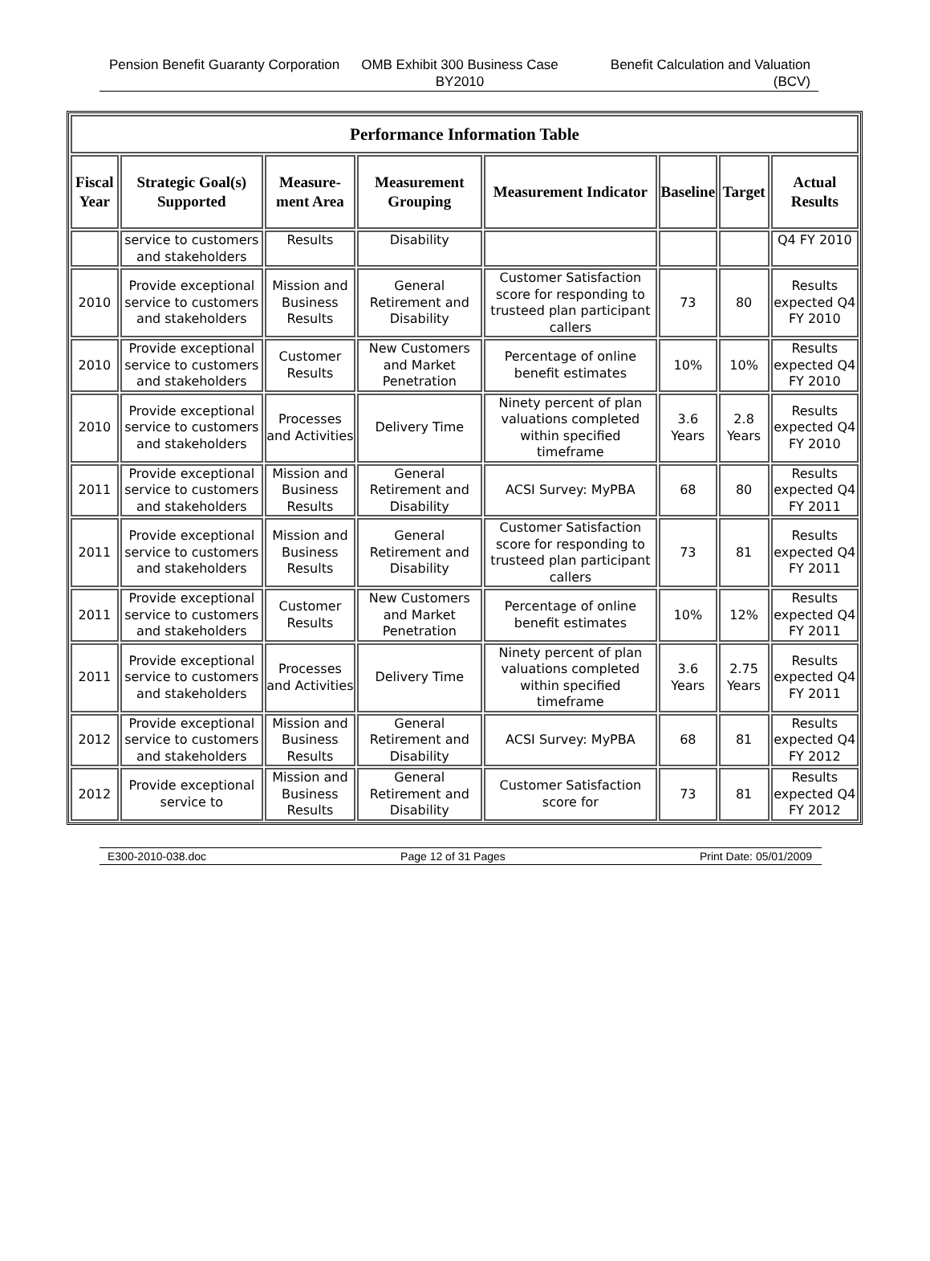Pension Benefit Guaranty Corporation
OMB Exhibit 300 Business Case BY2010
Benefit Calculation and Valuation (BCV)
| Performance Information Table | | | | | | | |
| --- | --- | --- | --- | --- | --- | --- | --- |
| Fiscal Year | Strategic Goal(s) Supported | Measure-ment Area | Measurement Grouping | Measurement Indicator | Baseline | Target | Actual Results |
| | service to customers and stakeholders | Results | Disability | | | | Q4 FY 2010 |
| 2010 | Provide exceptional service to customers and stakeholders | Mission and Business Results | General Retirement and Disability | Customer Satisfaction score for responding to trusteed plan participant callers | 73 | 80 | Results expected Q4 FY 2010 |
| 2010 | Provide exceptional service to customers and stakeholders | Customer Results | New Customers and Market Penetration | Percentage of online benefit estimates | 10% | 10% | Results expected Q4 FY 2010 |
| 2010 | Provide exceptional service to customers and stakeholders | Processes and Activities | Delivery Time | Ninety percent of plan valuations completed within specified timeframe | 3.6 Years | 2.8 Years | Results expected Q4 FY 2010 |
| 2011 | Provide exceptional service to customers and stakeholders | Mission and Business Results | General Retirement and Disability | ACSI Survey: MyPBA | 68 | 80 | Results expected Q4 FY 2011 |
| 2011 | Provide exceptional service to customers and stakeholders | Mission and Business Results | General Retirement and Disability | Customer Satisfaction score for responding to trusteed plan participant callers | 73 | 81 | Results expected Q4 FY 2011 |
| 2011 | Provide exceptional service to customers and stakeholders | Customer Results | New Customers and Market Penetration | Percentage of online benefit estimates | 10% | 12% | Results expected Q4 FY 2011 |
| 2011 | Provide exceptional service to customers and stakeholders | Processes and Activities | Delivery Time | Ninety percent of plan valuations completed within specified timeframe | 3.6 Years | 2.75 Years | Results expected Q4 FY 2011 |
| 2012 | Provide exceptional service to customers and stakeholders | Mission and Business Results | General Retirement and Disability | ACSI Survey: MyPBA | 68 | 81 | Results expected Q4 FY 2012 |
| 2012 | Provide exceptional service to | Mission and Business Results | General Retirement and Disability | Customer Satisfaction score for | 73 | 81 | Results expected Q4 FY 2012 |
E300-2010-038.doc Page 12 of 31 Pages Print Date: 05/01/2009